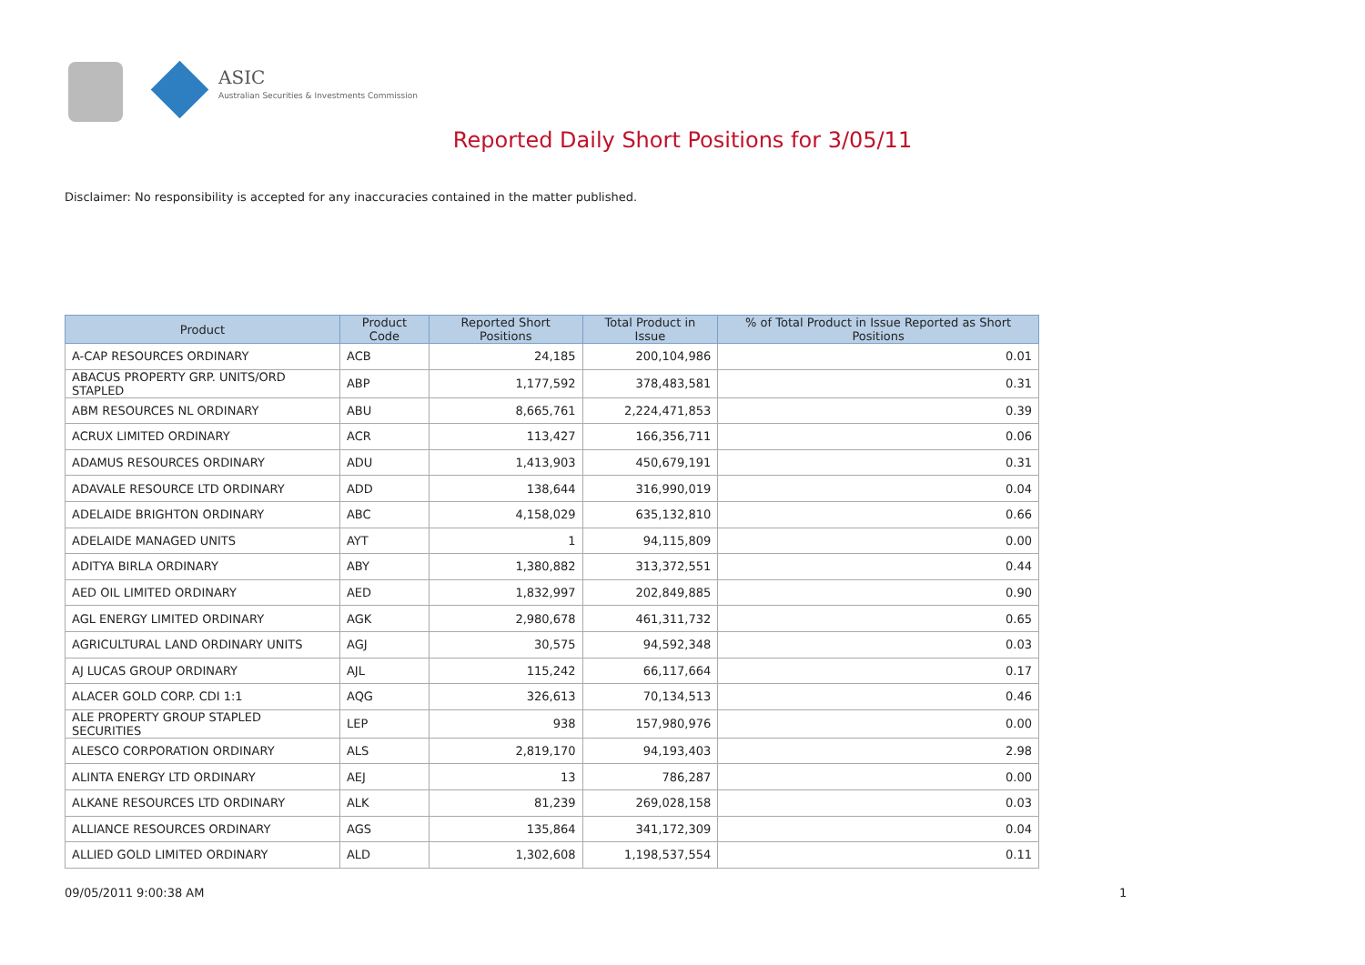ASIC
Australian Securities & Investments Commission
Reported Daily Short Positions for 3/05/11
Disclaimer: No responsibility is accepted for any inaccuracies contained in the matter published.
| Product | Product Code | Reported Short Positions | Total Product in Issue | % of Total Product in Issue Reported as Short Positions |
| --- | --- | --- | --- | --- |
| A-CAP RESOURCES ORDINARY | ACB | 24,185 | 200,104,986 | 0.01 |
| ABACUS PROPERTY GRP. UNITS/ORD STAPLED | ABP | 1,177,592 | 378,483,581 | 0.31 |
| ABM RESOURCES NL ORDINARY | ABU | 8,665,761 | 2,224,471,853 | 0.39 |
| ACRUX LIMITED ORDINARY | ACR | 113,427 | 166,356,711 | 0.06 |
| ADAMUS RESOURCES ORDINARY | ADU | 1,413,903 | 450,679,191 | 0.31 |
| ADAVALE RESOURCE LTD ORDINARY | ADD | 138,644 | 316,990,019 | 0.04 |
| ADELAIDE BRIGHTON ORDINARY | ABC | 4,158,029 | 635,132,810 | 0.66 |
| ADELAIDE MANAGED UNITS | AYT | 1 | 94,115,809 | 0.00 |
| ADITYA BIRLA ORDINARY | ABY | 1,380,882 | 313,372,551 | 0.44 |
| AED OIL LIMITED ORDINARY | AED | 1,832,997 | 202,849,885 | 0.90 |
| AGL ENERGY LIMITED ORDINARY | AGK | 2,980,678 | 461,311,732 | 0.65 |
| AGRICULTURAL LAND ORDINARY UNITS | AGJ | 30,575 | 94,592,348 | 0.03 |
| AJ LUCAS GROUP ORDINARY | AJL | 115,242 | 66,117,664 | 0.17 |
| ALACER GOLD CORP. CDI 1:1 | AQG | 326,613 | 70,134,513 | 0.46 |
| ALE PROPERTY GROUP STAPLED SECURITIES | LEP | 938 | 157,980,976 | 0.00 |
| ALESCO CORPORATION ORDINARY | ALS | 2,819,170 | 94,193,403 | 2.98 |
| ALINTA ENERGY LTD ORDINARY | AEJ | 13 | 786,287 | 0.00 |
| ALKANE RESOURCES LTD ORDINARY | ALK | 81,239 | 269,028,158 | 0.03 |
| ALLIANCE RESOURCES ORDINARY | AGS | 135,864 | 341,172,309 | 0.04 |
| ALLIED GOLD LIMITED ORDINARY | ALD | 1,302,608 | 1,198,537,554 | 0.11 |
09/05/2011 9:00:38 AM 1